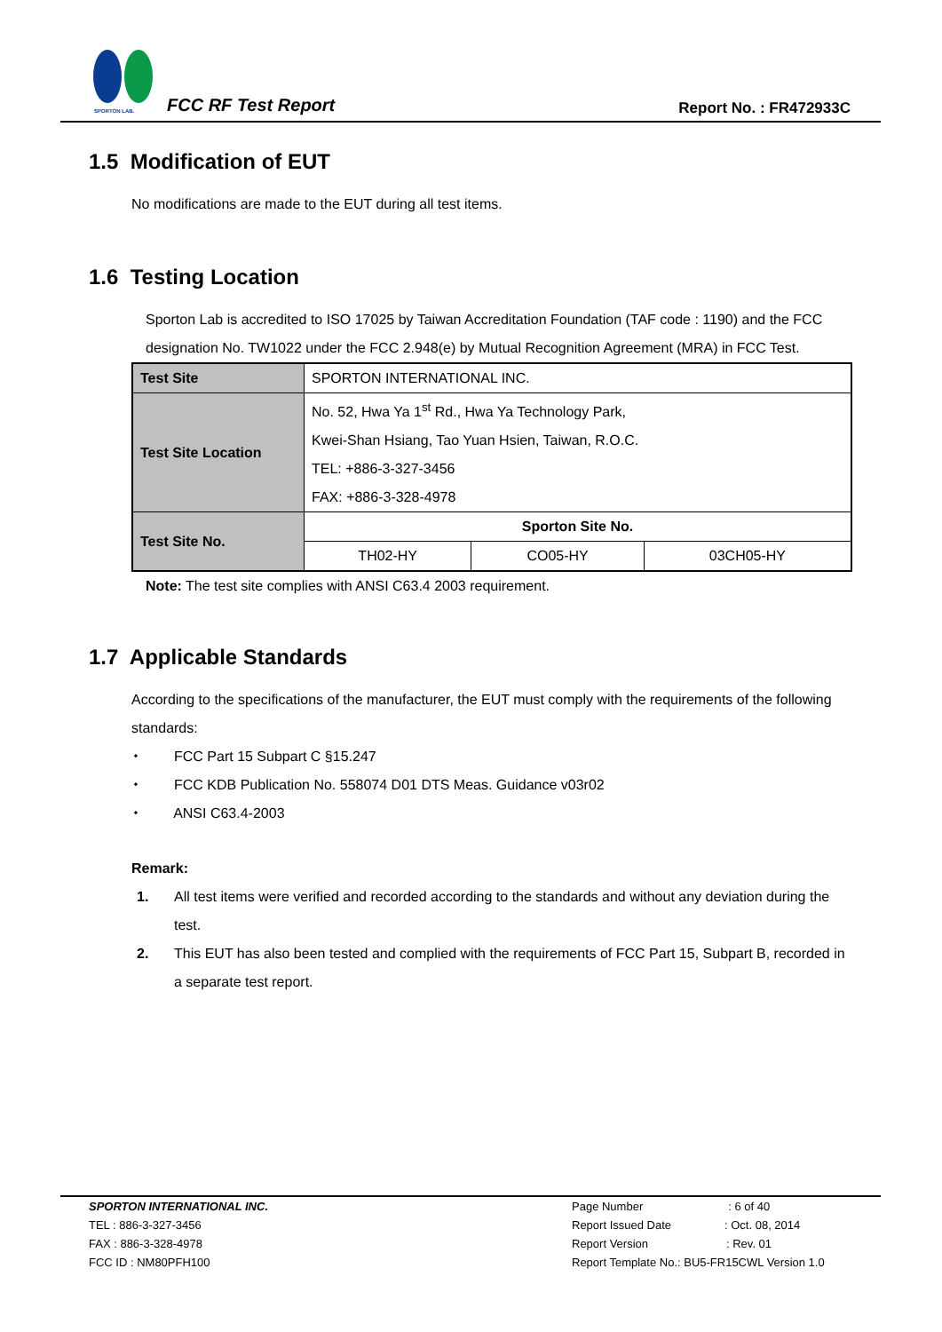SPORTON LAB.
FCC RF Test Report Report No. : FR472933C
1.5 Modification of EUT
No modifications are made to the EUT during all test items.
1.6 Testing Location
Sporton Lab is accredited to ISO 17025 by Taiwan Accreditation Foundation (TAF code : 1190) and the FCC designation No. TW1022 under the FCC 2.948(e) by Mutual Recognition Agreement (MRA) in FCC Test.
| Test Site | SPORTON INTERNATIONAL INC. | | |
| Test Site Location | No. 52, Hwa Ya 1<sup>st</sup> Rd., Hwa Ya Technology Park, Kwei-Shan Hsiang, Tao Yuan Hsien, Taiwan, R.O.C. TEL: +886-3-327-3456 FAX: +886-3-328-4978 | | |
| Test Site No. | Sporton Site No. | | |
| | TH02-HY | CO05-HY | 03CH05-HY |
Note: The test site complies with ANSI C63.4 2003 requirement.
1.7 Applicable Standards
According to the specifications of the manufacturer, the EUT must comply with the requirements of the following standards:
⬩ FCC Part 15 Subpart C §15.247
⬩ FCC KDB Publication No. 558074 D01 DTS Meas. Guidance v03r02
⬩ ANSI C63.4-2003
Remark:
1. All test items were verified and recorded according to the standards and without any deviation during the test.
2. This EUT has also been tested and complied with the requirements of FCC Part 15, Subpart B, recorded in a separate test report.
SPORTON INTERNATIONAL INC.
TEL : 886-3-327-3456
FAX : 886-3-328-4978
FCC ID : NM80PFH100
Page Number : 6 of 40
Report Issued Date : Oct. 08, 2014
Report Version : Rev. 01
Report Template No.: BU5-FR15CWL Version 1.0